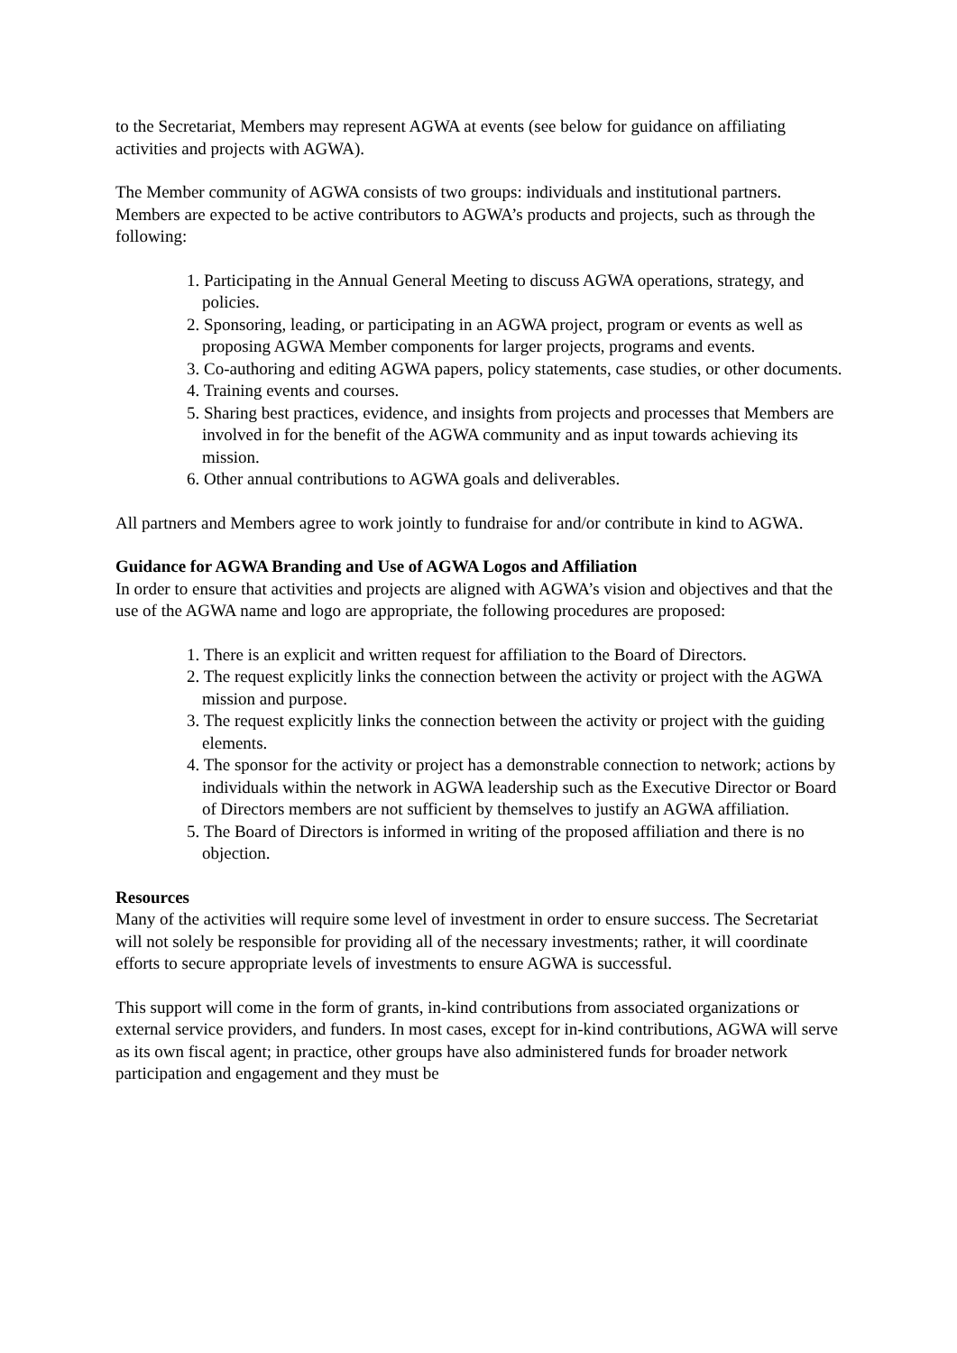to the Secretariat, Members may represent AGWA at events (see below for guidance on affiliating activities and projects with AGWA).
The Member community of AGWA consists of two groups: individuals and institutional partners. Members are expected to be active contributors to AGWA’s products and projects, such as through the following:
1. Participating in the Annual General Meeting to discuss AGWA operations, strategy, and policies.
2. Sponsoring, leading, or participating in an AGWA project, program or events as well as proposing AGWA Member components for larger projects, programs and events.
3. Co-authoring and editing AGWA papers, policy statements, case studies, or other documents.
4. Training events and courses.
5. Sharing best practices, evidence, and insights from projects and processes that Members are involved in for the benefit of the AGWA community and as input towards achieving its mission.
6. Other annual contributions to AGWA goals and deliverables.
All partners and Members agree to work jointly to fundraise for and/or contribute in kind to AGWA.
Guidance for AGWA Branding and Use of AGWA Logos and Affiliation
In order to ensure that activities and projects are aligned with AGWA’s vision and objectives and that the use of the AGWA name and logo are appropriate, the following procedures are proposed:
1. There is an explicit and written request for affiliation to the Board of Directors.
2. The request explicitly links the connection between the activity or project with the AGWA mission and purpose.
3. The request explicitly links the connection between the activity or project with the guiding elements.
4. The sponsor for the activity or project has a demonstrable connection to network; actions by individuals within the network in AGWA leadership such as the Executive Director or Board of Directors members are not sufficient by themselves to justify an AGWA affiliation.
5. The Board of Directors is informed in writing of the proposed affiliation and there is no objection.
Resources
Many of the activities will require some level of investment in order to ensure success. The Secretariat will not solely be responsible for providing all of the necessary investments; rather, it will coordinate efforts to secure appropriate levels of investments to ensure AGWA is successful.
This support will come in the form of grants, in-kind contributions from associated organizations or external service providers, and funders. In most cases, except for in-kind contributions, AGWA will serve as its own fiscal agent; in practice, other groups have also administered funds for broader network participation and engagement and they must be